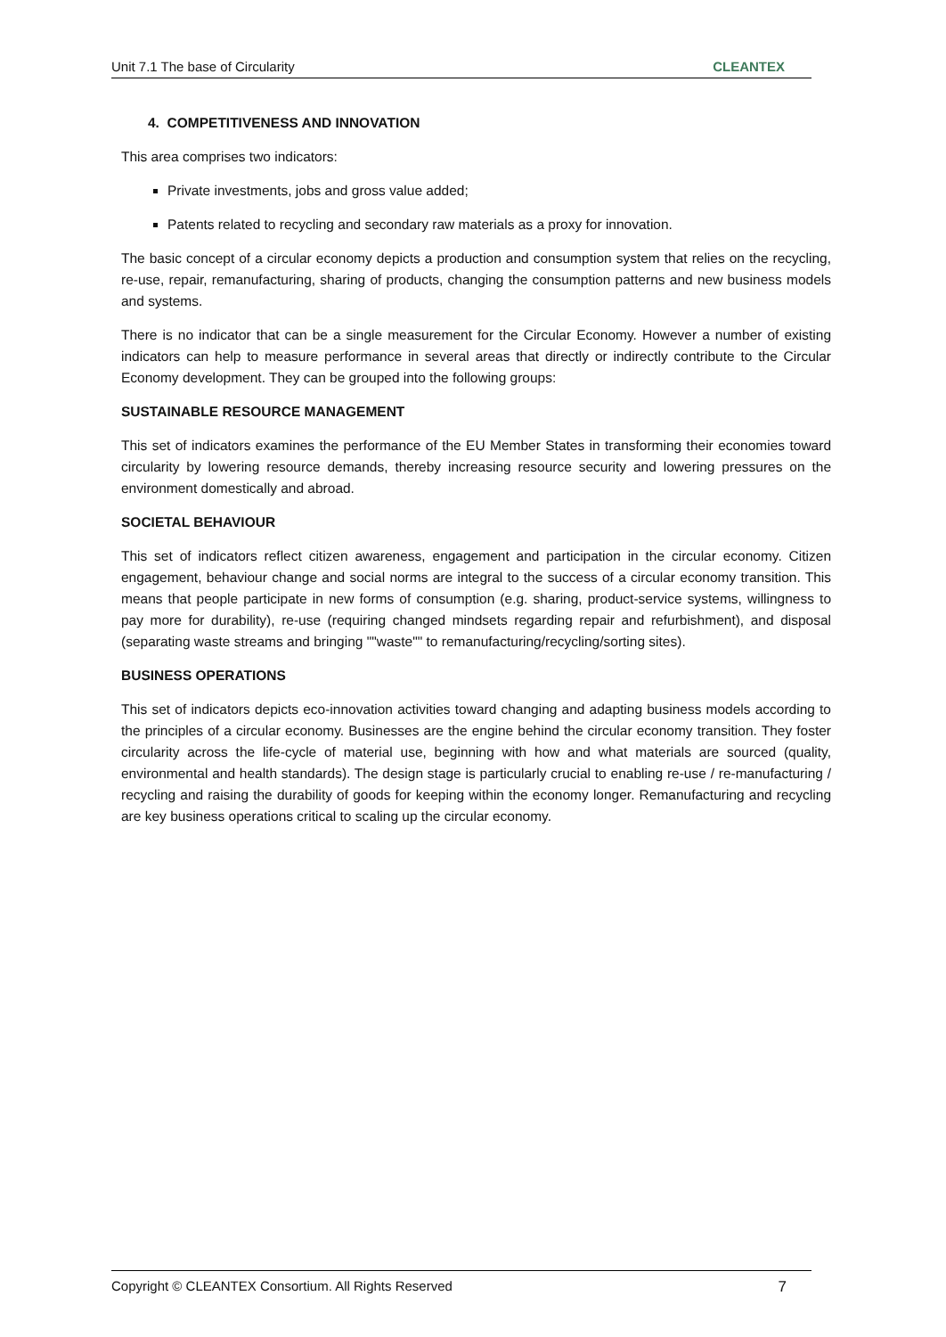Unit 7.1 The base of Circularity CLEANTEX
4. COMPETITIVENESS AND INNOVATION
This area comprises two indicators:
Private investments, jobs and gross value added;
Patents related to recycling and secondary raw materials as a proxy for innovation.
The basic concept of a circular economy depicts a production and consumption system that relies on the recycling, re-use, repair, remanufacturing, sharing of products, changing the consumption patterns and new business models and systems.
There is no indicator that can be a single measurement for the Circular Economy. However a number of existing indicators can help to measure performance in several areas that directly or indirectly contribute to the Circular Economy development. They can be grouped into the following groups:
SUSTAINABLE RESOURCE MANAGEMENT
This set of indicators examines the performance of the EU Member States in transforming their economies toward circularity by lowering resource demands, thereby increasing resource security and lowering pressures on the environment domestically and abroad.
SOCIETAL BEHAVIOUR
This set of indicators reflect citizen awareness, engagement and participation in the circular economy. Citizen engagement, behaviour change and social norms are integral to the success of a circular economy transition. This means that people participate in new forms of consumption (e.g. sharing, product-service systems, willingness to pay more for durability), re-use (requiring changed mindsets regarding repair and refurbishment), and disposal (separating waste streams and bringing ""waste"" to remanufacturing/recycling/sorting sites).
BUSINESS OPERATIONS
This set of indicators depicts eco-innovation activities toward changing and adapting business models according to the principles of a circular economy. Businesses are the engine behind the circular economy transition. They foster circularity across the life-cycle of material use, beginning with how and what materials are sourced (quality, environmental and health standards). The design stage is particularly crucial to enabling re-use / re-manufacturing / recycling and raising the durability of goods for keeping within the economy longer. Remanufacturing and recycling are key business operations critical to scaling up the circular economy.
Copyright © CLEANTEX Consortium. All Rights Reserved 7